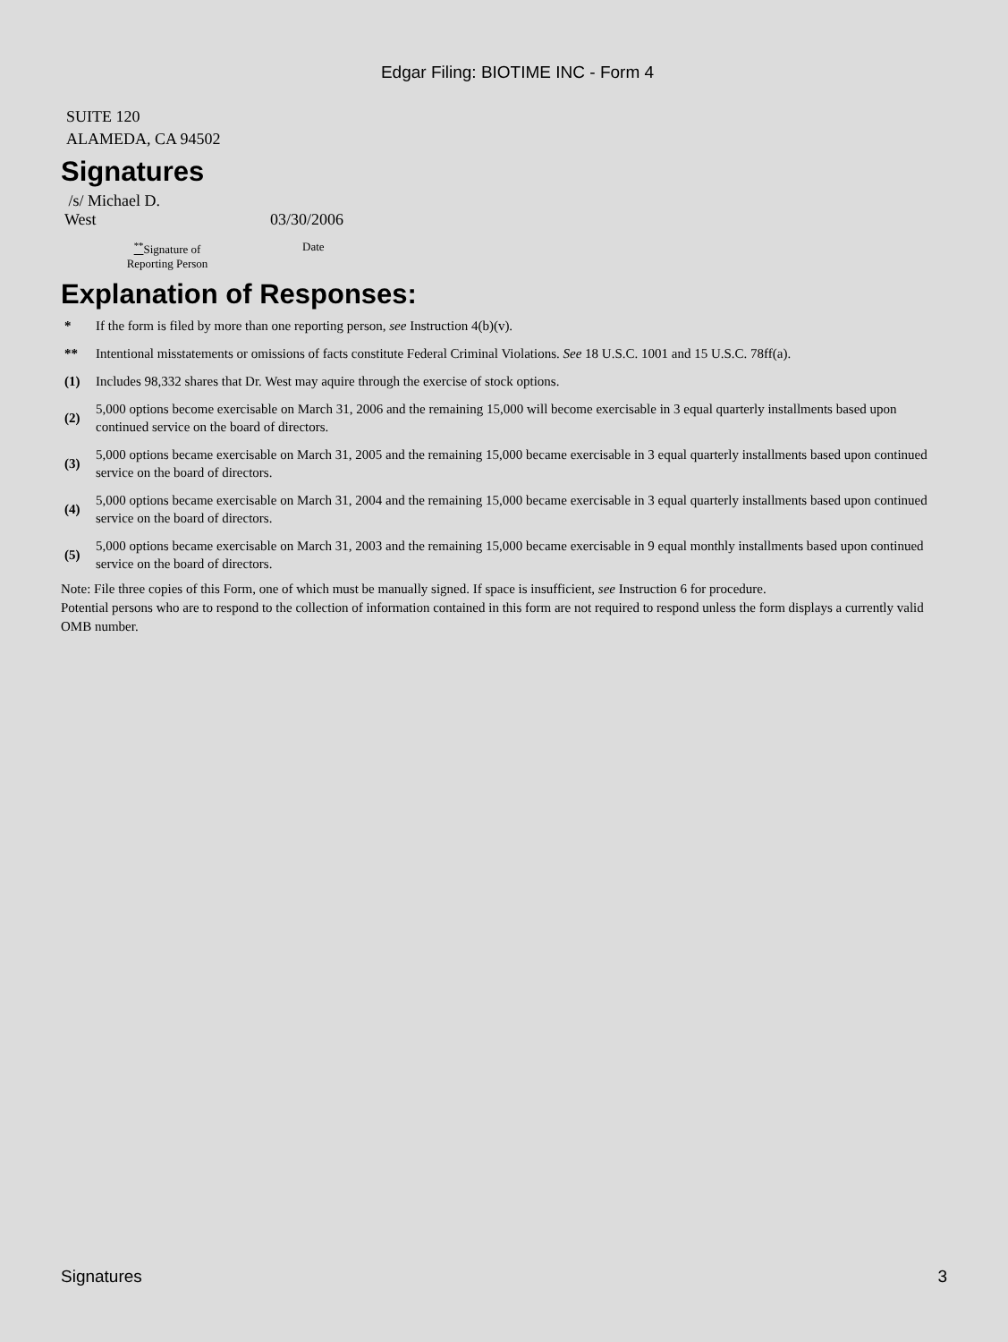Edgar Filing: BIOTIME INC - Form 4
SUITE 120
ALAMEDA, CA 94502
Signatures
| /s/ Michael D. West | 03/30/2006 |
| <sup>**</sup> Signature of Reporting Person | Date |
Explanation of Responses:
| * | If the form is filed by more than one reporting person, see Instruction 4(b)(v). |
| ** | Intentional misstatements or omissions of facts constitute Federal Criminal Violations. See 18 U.S.C. 1001 and 15 U.S.C. 78ff(a). |
| (1) | Includes 98,332 shares that Dr. West may aquire through the exercise of stock options. |
| (2) | 5,000 options become exercisable on March 31, 2006 and the remaining 15,000 will become exercisable in 3 equal quarterly installments based upon continued service on the board of directors. |
| (3) | 5,000 options became exercisable on March 31, 2005 and the remaining 15,000 became exercisable in 3 equal quarterly installments based upon continued service on the board of directors. |
| (4) | 5,000 options became exercisable on March 31, 2004 and the remaining 15,000 became exercisable in 3 equal quarterly installments based upon continued service on the board of directors. |
| (5) | 5,000 options became exercisable on March 31, 2003 and the remaining 15,000 became exercisable in 9 equal monthly installments based upon continued service on the board of directors. |
Note: File three copies of this Form, one of which must be manually signed. If space is insufficient, see Instruction 6 for procedure.
Potential persons who are to respond to the collection of information contained in this form are not required to respond unless the form displays a currently valid OMB number.
Signatures 3